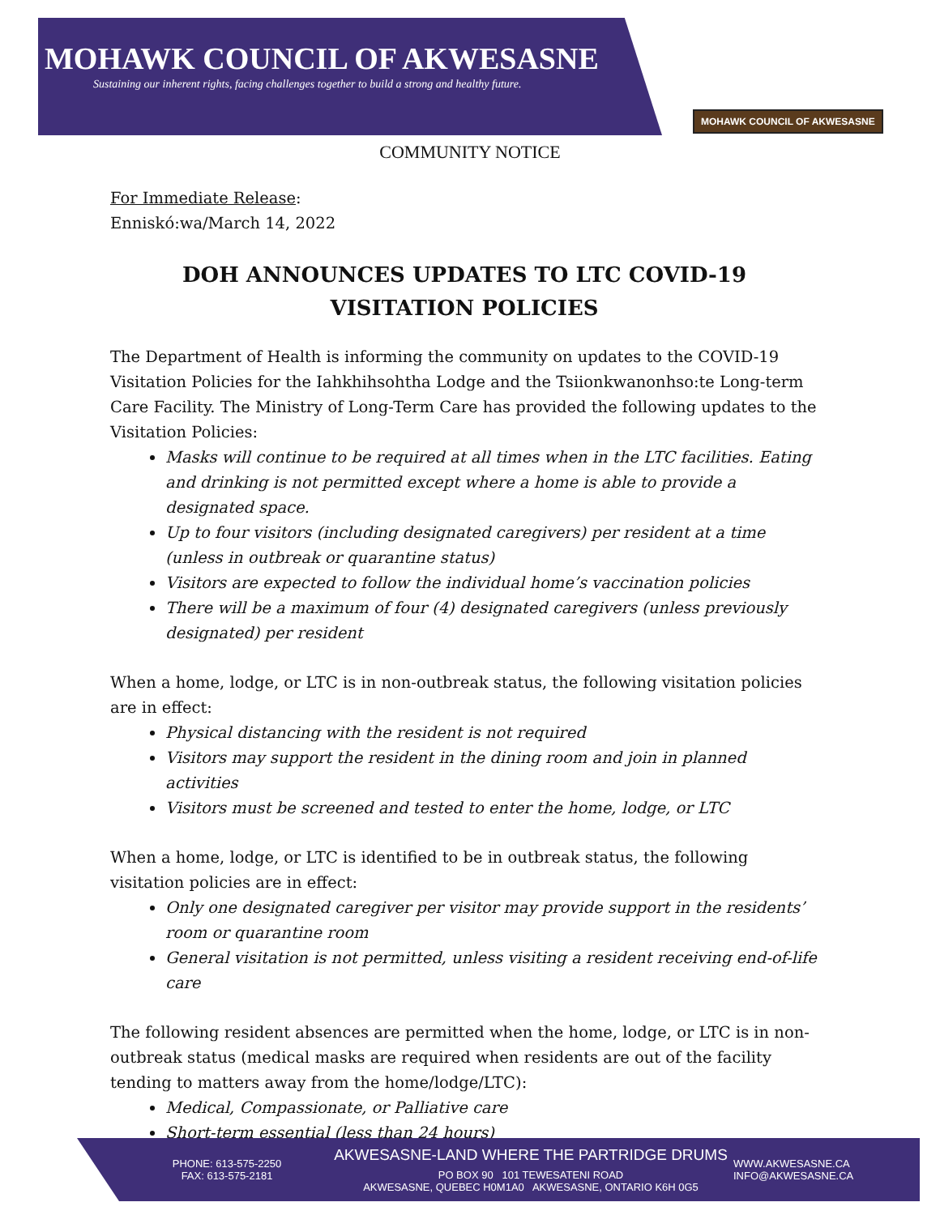MOHAWK COUNCIL OF AKWESASNE
Sustaining our inherent rights, facing challenges together to build a strong and healthy future.
MOHAWK COUNCIL OF AKWESASNE
COMMUNITY NOTICE
For Immediate Release:
Enniskó:wa/March 14, 2022
DOH ANNOUNCES UPDATES TO LTC COVID-19
VISITATION POLICIES
The Department of Health is informing the community on updates to the COVID-19 Visitation Policies for the Iahkhihsohtha Lodge and the Tsiionkwanonhso:te Long-term Care Facility. The Ministry of Long-Term Care has provided the following updates to the Visitation Policies:
Masks will continue to be required at all times when in the LTC facilities. Eating and drinking is not permitted except where a home is able to provide a designated space.
Up to four visitors (including designated caregivers) per resident at a time (unless in outbreak or quarantine status)
Visitors are expected to follow the individual home’s vaccination policies
There will be a maximum of four (4) designated caregivers (unless previously designated) per resident
When a home, lodge, or LTC is in non-outbreak status, the following visitation policies are in effect:
Physical distancing with the resident is not required
Visitors may support the resident in the dining room and join in planned activities
Visitors must be screened and tested to enter the home, lodge, or LTC
When a home, lodge, or LTC is identified to be in outbreak status, the following visitation policies are in effect:
Only one designated caregiver per visitor may provide support in the residents’ room or quarantine room
General visitation is not permitted, unless visiting a resident receiving end-of-life care
The following resident absences are permitted when the home, lodge, or LTC is in non-outbreak status (medical masks are required when residents are out of the facility tending to matters away from the home/lodge/LTC):
Medical, Compassionate, or Palliative care
Short-term essential (less than 24 hours)
PHONE: 613-575-2250
FAX: 613-575-2181
AKWESASNE-LAND WHERE THE PARTRIDGE DRUMS
PO BOX 90 101 TEWESATENI ROAD
AKWESASNE, QUEBEC H0M1A0 AKWESASNE, ONTARIO K6H 0G5
WWW.AKWESASNE.CA
INFO@AKWESASNE.CA